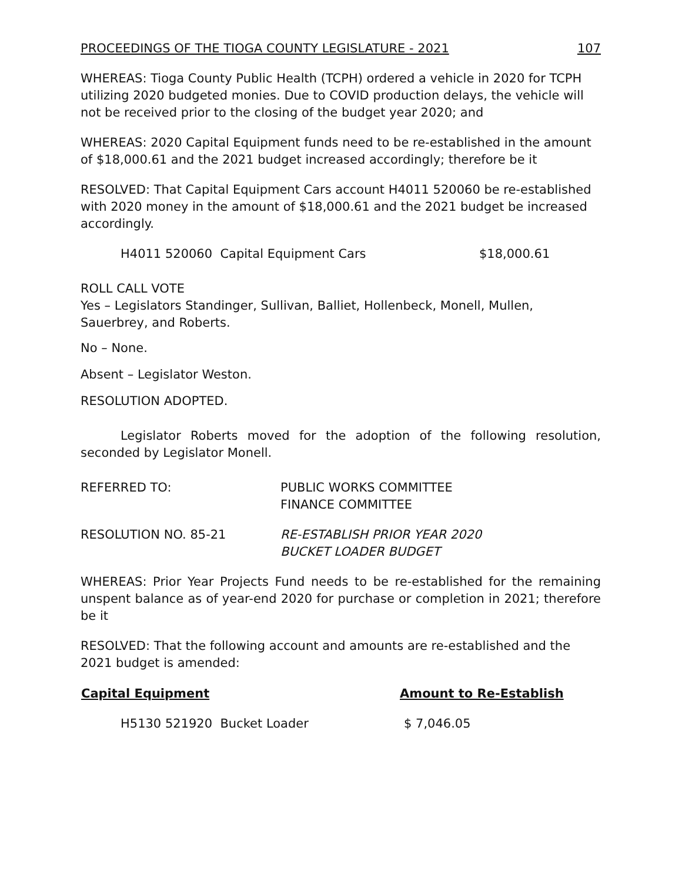PROCEEDINGS OF THE TIOGA COUNTY LEGISLATURE - 2021 107
WHEREAS: Tioga County Public Health (TCPH) ordered a vehicle in 2020 for TCPH utilizing 2020 budgeted monies. Due to COVID production delays, the vehicle will not be received prior to the closing of the budget year 2020; and
WHEREAS: 2020 Capital Equipment funds need to be re-established in the amount of $18,000.61 and the 2021 budget increased accordingly; therefore be it
RESOLVED: That Capital Equipment Cars account H4011 520060 be re-established with 2020 money in the amount of $18,000.61 and the 2021 budget be increased accordingly.
| H4011 520060 Capital Equipment Cars | $18,000.61 |
ROLL CALL VOTE
Yes – Legislators Standinger, Sullivan, Balliet, Hollenbeck, Monell, Mullen, Sauerbrey, and Roberts.
No – None.
Absent – Legislator Weston.
RESOLUTION ADOPTED.
Legislator Roberts moved for the adoption of the following resolution, seconded by Legislator Monell.
| REFERRED TO: | PUBLIC WORKS COMMITTEE FINANCE COMMITTEE |
| RESOLUTION NO. 85-21 | RE-ESTABLISH PRIOR YEAR 2020 BUCKET LOADER BUDGET |
WHEREAS: Prior Year Projects Fund needs to be re-established for the remaining unspent balance as of year-end 2020 for purchase or completion in 2021; therefore be it
RESOLVED: That the following account and amounts are re-established and the 2021 budget is amended:
| Capital Equipment | Amount to Re-Establish |
| --- | --- |
| H5130 521920 Bucket Loader | $ 7,046.05 |